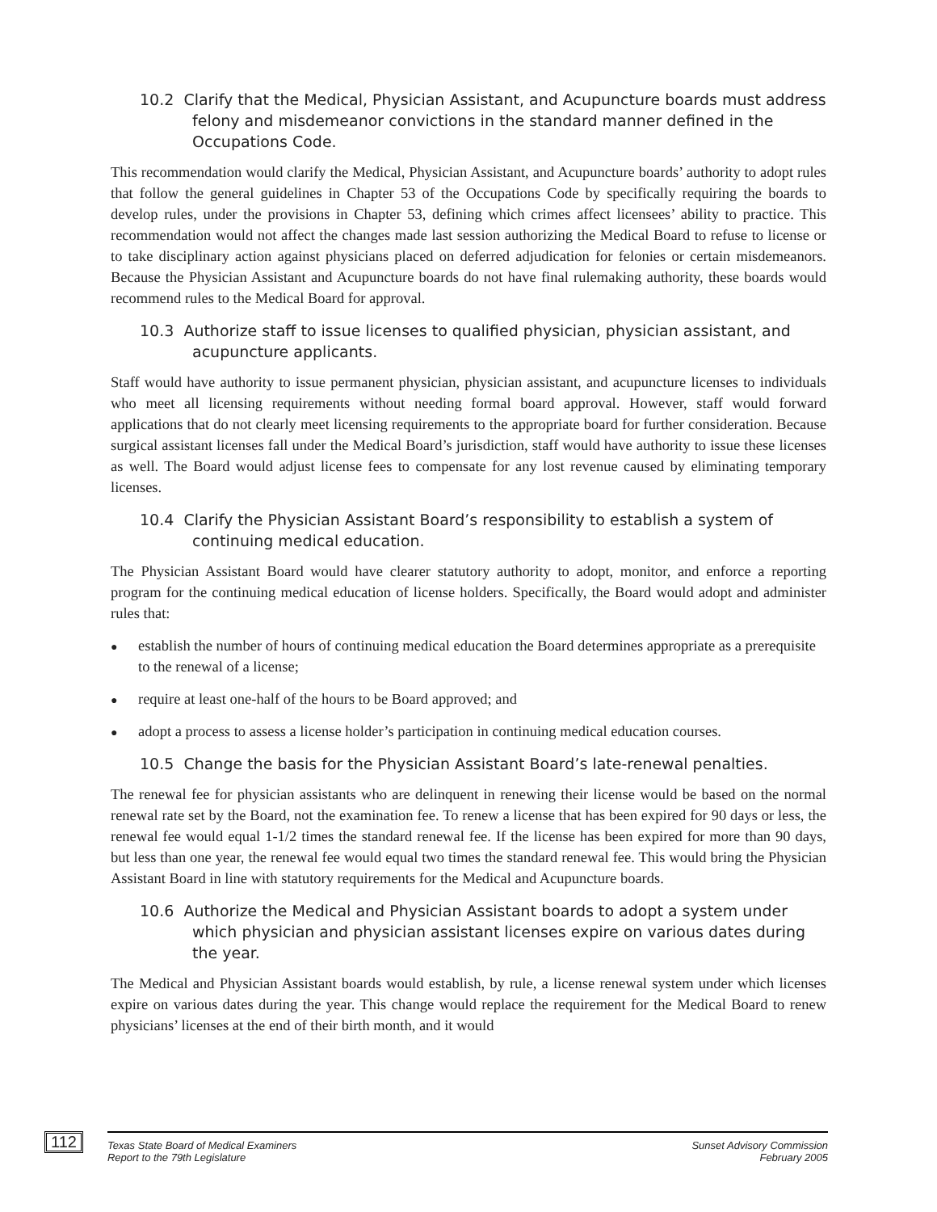10.2 Clarify that the Medical, Physician Assistant, and Acupuncture boards must address felony and misdemeanor convictions in the standard manner defined in the Occupations Code.
This recommendation would clarify the Medical, Physician Assistant, and Acupuncture boards’ authority to adopt rules that follow the general guidelines in Chapter 53 of the Occupations Code by specifically requiring the boards to develop rules, under the provisions in Chapter 53, defining which crimes affect licensees’ ability to practice. This recommendation would not affect the changes made last session authorizing the Medical Board to refuse to license or to take disciplinary action against physicians placed on deferred adjudication for felonies or certain misdemeanors. Because the Physician Assistant and Acupuncture boards do not have final rulemaking authority, these boards would recommend rules to the Medical Board for approval.
10.3 Authorize staff to issue licenses to qualified physician, physician assistant, and acupuncture applicants.
Staff would have authority to issue permanent physician, physician assistant, and acupuncture licenses to individuals who meet all licensing requirements without needing formal board approval. However, staff would forward applications that do not clearly meet licensing requirements to the appropriate board for further consideration. Because surgical assistant licenses fall under the Medical Board’s jurisdiction, staff would have authority to issue these licenses as well. The Board would adjust license fees to compensate for any lost revenue caused by eliminating temporary licenses.
10.4 Clarify the Physician Assistant Board’s responsibility to establish a system of continuing medical education.
The Physician Assistant Board would have clearer statutory authority to adopt, monitor, and enforce a reporting program for the continuing medical education of license holders. Specifically, the Board would adopt and administer rules that:
● establish the number of hours of continuing medical education the Board determines appropriate as a prerequisite to the renewal of a license;
● require at least one-half of the hours to be Board approved; and
● adopt a process to assess a license holder’s participation in continuing medical education courses.
10.5 Change the basis for the Physician Assistant Board’s late-renewal penalties.
The renewal fee for physician assistants who are delinquent in renewing their license would be based on the normal renewal rate set by the Board, not the examination fee. To renew a license that has been expired for 90 days or less, the renewal fee would equal 1-1/2 times the standard renewal fee. If the license has been expired for more than 90 days, but less than one year, the renewal fee would equal two times the standard renewal fee. This would bring the Physician Assistant Board in line with statutory requirements for the Medical and Acupuncture boards.
10.6 Authorize the Medical and Physician Assistant boards to adopt a system under which physician and physician assistant licenses expire on various dates during the year.
The Medical and Physician Assistant boards would establish, by rule, a license renewal system under which licenses expire on various dates during the year. This change would replace the requirement for the Medical Board to renew physicians’ licenses at the end of their birth month, and it would
112
Texas State Board of Medical Examiners
Report to the 79th Legislature
Sunset Advisory Commission
February 2005